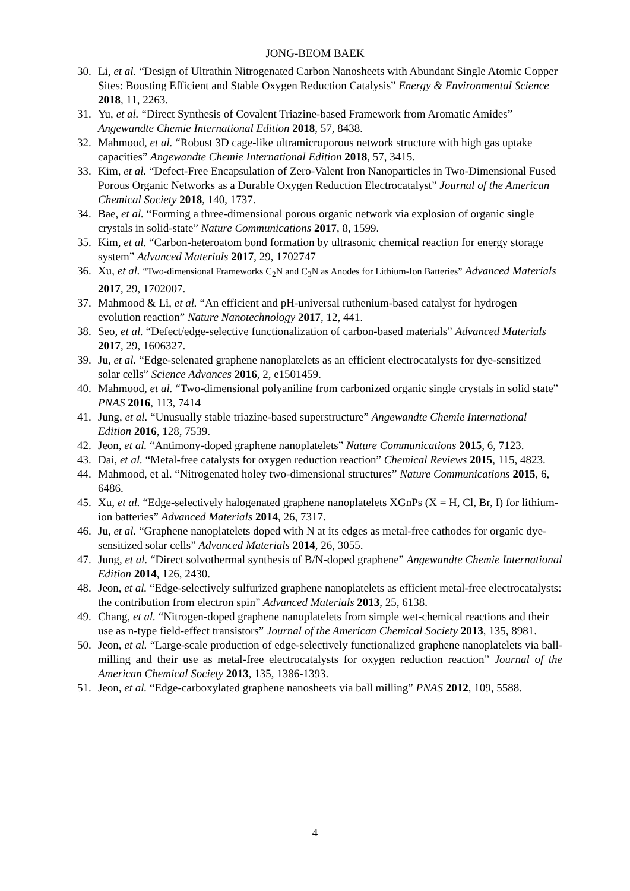JONG-BEOM BAEK
30. Li, et al. “Design of Ultrathin Nitrogenated Carbon Nanosheets with Abundant Single Atomic Copper Sites: Boosting Efficient and Stable Oxygen Reduction Catalysis” Energy & Environmental Science 2018, 11, 2263.
31. Yu, et al. “Direct Synthesis of Covalent Triazine-based Framework from Aromatic Amides” Angewandte Chemie International Edition 2018, 57, 8438.
32. Mahmood, et al. “Robust 3D cage-like ultramicroporous network structure with high gas uptake capacities” Angewandte Chemie International Edition 2018, 57, 3415.
33. Kim, et al. “Defect-Free Encapsulation of Zero-Valent Iron Nanoparticles in Two-Dimensional Fused Porous Organic Networks as a Durable Oxygen Reduction Electrocatalyst” Journal of the American Chemical Society 2018, 140, 1737.
34. Bae, et al. “Forming a three-dimensional porous organic network via explosion of organic single crystals in solid-state” Nature Communications 2017, 8, 1599.
35. Kim, et al. “Carbon-heteroatom bond formation by ultrasonic chemical reaction for energy storage system” Advanced Materials 2017, 29, 1702747
36. Xu, et al. “Two-dimensional Frameworks C<sub>2</sub>N and C<sub>3</sub>N as Anodes for Lithium-Ion Batteries” Advanced Materials 2017, 29, 1702007.
37. Mahmood & Li, et al. “An efficient and pH-universal ruthenium-based catalyst for hydrogen evolution reaction” Nature Nanotechnology 2017, 12, 441.
38. Seo, et al. “Defect/edge-selective functionalization of carbon-based materials” Advanced Materials 2017, 29, 1606327.
39. Ju, et al. “Edge-selenated graphene nanoplatelets as an efficient electrocatalysts for dye-sensitized solar cells” Science Advances 2016, 2, e1501459.
40. Mahmood, et al. “Two-dimensional polyaniline from carbonized organic single crystals in solid state” PNAS 2016, 113, 7414
41. Jung, et al. “Unusually stable triazine-based superstructure” Angewandte Chemie International Edition 2016, 128, 7539.
42. Jeon, et al. “Antimony-doped graphene nanoplatelets” Nature Communications 2015, 6, 7123.
43. Dai, et al. “Metal-free catalysts for oxygen reduction reaction” Chemical Reviews 2015, 115, 4823.
44. Mahmood, et al. “Nitrogenated holey two-dimensional structures” Nature Communications 2015, 6, 6486.
45. Xu, et al. “Edge-selectively halogenated graphene nanoplatelets XGnPs (X = H, Cl, Br, I) for lithium-ion batteries” Advanced Materials 2014, 26, 7317.
46. Ju, et al. “Graphene nanoplatelets doped with N at its edges as metal-free cathodes for organic dye-sensitized solar cells” Advanced Materials 2014, 26, 3055.
47. Jung, et al. “Direct solvothermal synthesis of B/N-doped graphene” Angewandte Chemie International Edition 2014, 126, 2430.
48. Jeon, et al. “Edge-selectively sulfurized graphene nanoplatelets as efficient metal-free electrocatalysts: the contribution from electron spin” Advanced Materials 2013, 25, 6138.
49. Chang, et al. “Nitrogen-doped graphene nanoplatelets from simple wet-chemical reactions and their use as n-type field-effect transistors” Journal of the American Chemical Society 2013, 135, 8981.
50. Jeon, et al. “Large-scale production of edge-selectively functionalized graphene nanoplatelets via ball-milling and their use as metal-free electrocatalysts for oxygen reduction reaction” Journal of the American Chemical Society 2013, 135, 1386-1393.
51. Jeon, et al. “Edge-carboxylated graphene nanosheets via ball milling” PNAS 2012, 109, 5588.
4